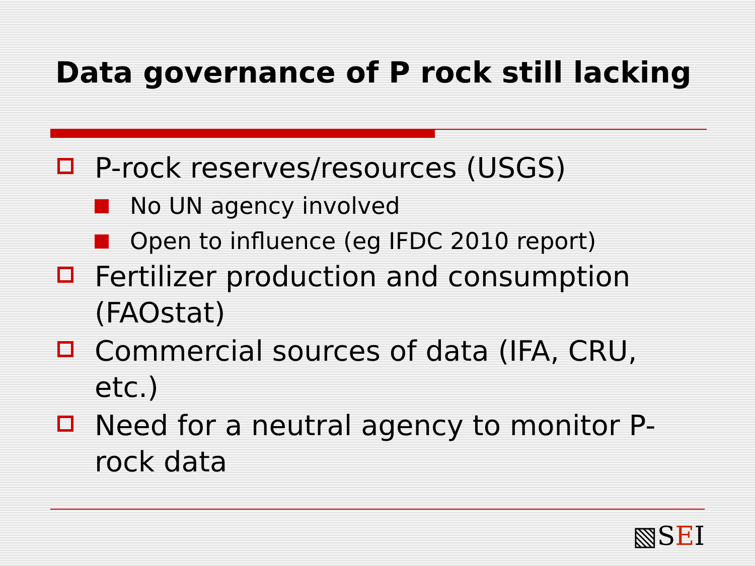Data governance of P rock still lacking
P-rock reserves/resources (USGS)
No UN agency involved
Open to influence (eg IFDC 2010 report)
Fertilizer production and consumption (FAOstat)
Commercial sources of data (IFA, CRU, etc.)
Need for a neutral agency to monitor P-rock data
▧SEI